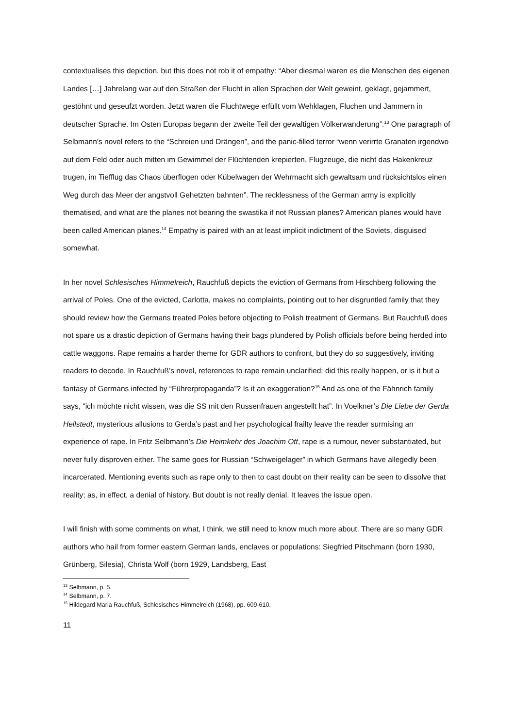contextualises this depiction, but this does not rob it of empathy: “Aber diesmal waren es die Menschen des eigenen Landes […] Jahrelang war auf den Straßen der Flucht in allen Sprachen der Welt geweint, geklagt, gejammert, gestöhnt und geseufzt worden. Jetzt waren die Fluchtwege erfüllt vom Wehklagen, Fluchen und Jammern in deutscher Sprache. Im Osten Europas begann der zweite Teil der gewaltigen Völkerwanderung”.<sup>13</sup> One paragraph of Selbmann’s novel refers to the “Schreien und Drängen”, and the panic-filled terror “wenn verirrte Granaten irgendwo auf dem Feld oder auch mitten im Gewimmel der Flüchtenden krepierten, Flugzeuge, die nicht das Hakenkreuz trugen, im Tiefflug das Chaos überflogen oder Kübelwagen der Wehrmacht sich gewaltsam und rücksichtslos einen Weg durch das Meer der angstvoll Gehetzten bahnten”. The recklessness of the German army is explicitly thematised, and what are the planes not bearing the swastika if not Russian planes? American planes would have been called American planes.<sup>14</sup> Empathy is paired with an at least implicit indictment of the Soviets, disguised somewhat.
In her novel Schlesisches Himmelreich, Rauchfuß depicts the eviction of Germans from Hirschberg following the arrival of Poles. One of the evicted, Carlotta, makes no complaints, pointing out to her disgruntled family that they should review how the Germans treated Poles before objecting to Polish treatment of Germans. But Rauchfuß does not spare us a drastic depiction of Germans having their bags plundered by Polish officials before being herded into cattle waggons. Rape remains a harder theme for GDR authors to confront, but they do so suggestively, inviting readers to decode. In Rauchfuß’s novel, references to rape remain unclarified: did this really happen, or is it but a fantasy of Germans infected by “Führerpropaganda”? Is it an exaggeration?<sup>15</sup> And as one of the Fähnrich family says, “ich möchte nicht wissen, was die SS mit den Russenfrauen angestellt hat”. In Voelkner’s Die Liebe der Gerda Hellstedt, mysterious allusions to Gerda’s past and her psychological frailty leave the reader surmising an experience of rape. In Fritz Selbmann’s Die Heimkehr des Joachim Ott, rape is a rumour, never substantiated, but never fully disproven either. The same goes for Russian “Schweigelager” in which Germans have allegedly been incarcerated. Mentioning events such as rape only to then to cast doubt on their reality can be seen to dissolve that reality; as, in effect, a denial of history. But doubt is not really denial. It leaves the issue open.
I will finish with some comments on what, I think, we still need to know much more about. There are so many GDR authors who hail from former eastern German lands, enclaves or populations: Siegfried Pitschmann (born 1930, Grünberg, Silesia), Christa Wolf (born 1929, Landsberg, East
<sup>13</sup> Selbmann, p. 5.
<sup>14</sup> Selbmann, p. 7.
<sup>15</sup> Hildegard Maria Rauchfuß, Schlesisches Himmelreich (1968), pp. 609-610.
11